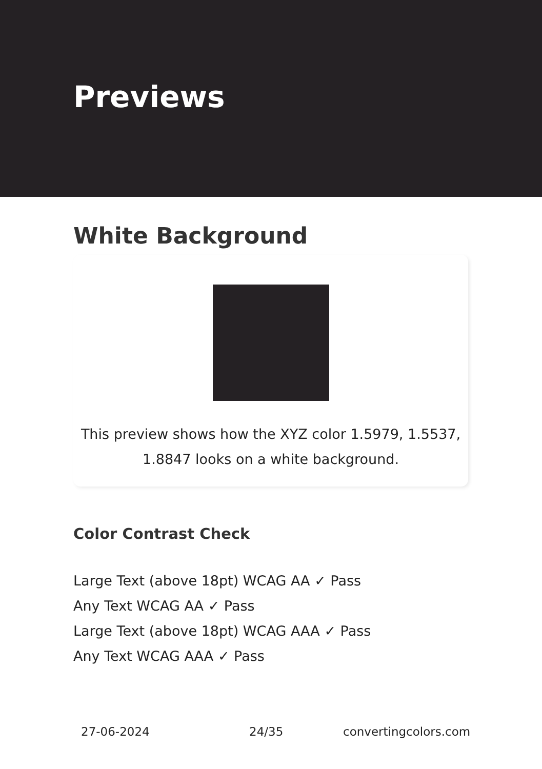Previews
White Background
This preview shows how the XYZ color 1.5979, 1.5537,
1.8847 looks on a white background.
Color Contrast Check
Large Text (above 18pt) WCAG AA ✓ Pass
Any Text WCAG AA ✓ Pass
Large Text (above 18pt) WCAG AAA ✓ Pass
Any Text WCAG AAA ✓ Pass
27-06-2024 24/35 convertingcolors.com